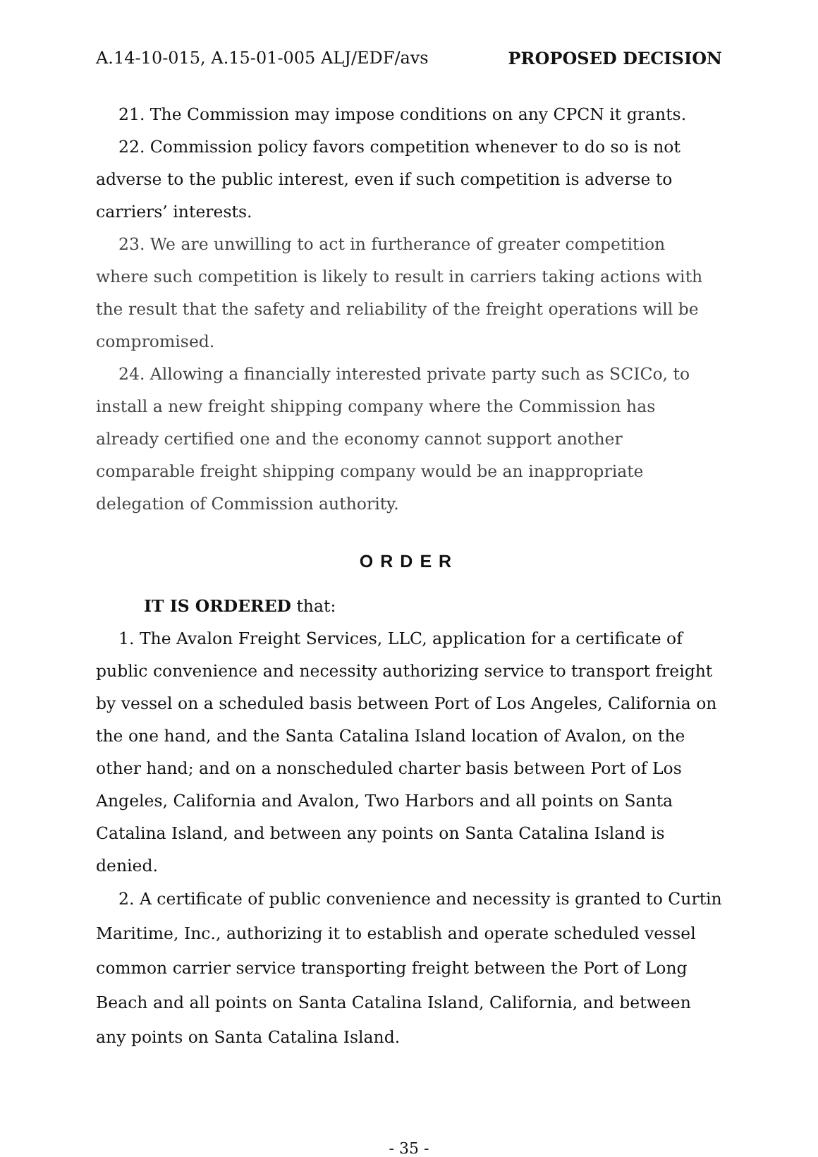A.14-10-015, A.15-01-005 ALJ/EDF/avs PROPOSED DECISION
21. The Commission may impose conditions on any CPCN it grants.
22. Commission policy favors competition whenever to do so is not adverse to the public interest, even if such competition is adverse to carriers’ interests.
23. We are unwilling to act in furtherance of greater competition where such competition is likely to result in carriers taking actions with the result that the safety and reliability of the freight operations will be compromised.
24. Allowing a financially interested private party such as SCICo, to install a new freight shipping company where the Commission has already certified one and the economy cannot support another comparable freight shipping company would be an inappropriate delegation of Commission authority.
ORDER
IT IS ORDERED that:
1. The Avalon Freight Services, LLC, application for a certificate of public convenience and necessity authorizing service to transport freight by vessel on a scheduled basis between Port of Los Angeles, California on the one hand, and the Santa Catalina Island location of Avalon, on the other hand; and on a nonscheduled charter basis between Port of Los Angeles, California and Avalon, Two Harbors and all points on Santa Catalina Island, and between any points on Santa Catalina Island is denied.
2. A certificate of public convenience and necessity is granted to Curtin Maritime, Inc., authorizing it to establish and operate scheduled vessel common carrier service transporting freight between the Port of Long Beach and all points on Santa Catalina Island, California, and between any points on Santa Catalina Island.
- 35 -